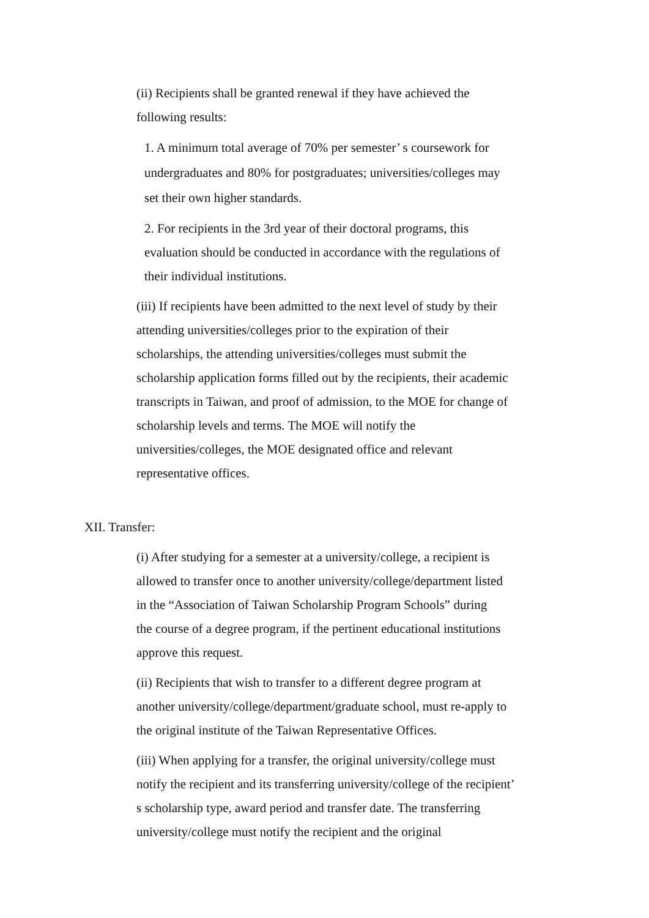(ii) Recipients shall be granted renewal if they have achieved the
following results:
1. A minimum total average of 70% per semester’ s coursework for
undergraduates and 80% for postgraduates; universities/colleges may
set their own higher standards.
2. For recipients in the 3rd year of their doctoral programs, this
evaluation should be conducted in accordance with the regulations of
their individual institutions.
(iii) If recipients have been admitted to the next level of study by their
attending universities/colleges prior to the expiration of their
scholarships, the attending universities/colleges must submit the
scholarship application forms filled out by the recipients, their academic
transcripts in Taiwan, and proof of admission, to the MOE for change of
scholarship levels and terms. The MOE will notify the
universities/colleges, the MOE designated office and relevant
representative offices.
XII. Transfer:
(i) After studying for a semester at a university/college, a recipient is
allowed to transfer once to another university/college/department listed
in the “Association of Taiwan Scholarship Program Schools” during
the course of a degree program, if the pertinent educational institutions
approve this request.
(ii) Recipients that wish to transfer to a different degree program at
another university/college/department/graduate school, must re-apply to
the original institute of the Taiwan Representative Offices.
(iii) When applying for a transfer, the original university/college must
notify the recipient and its transferring university/college of the recipient’
s scholarship type, award period and transfer date. The transferring
university/college must notify the recipient and the original